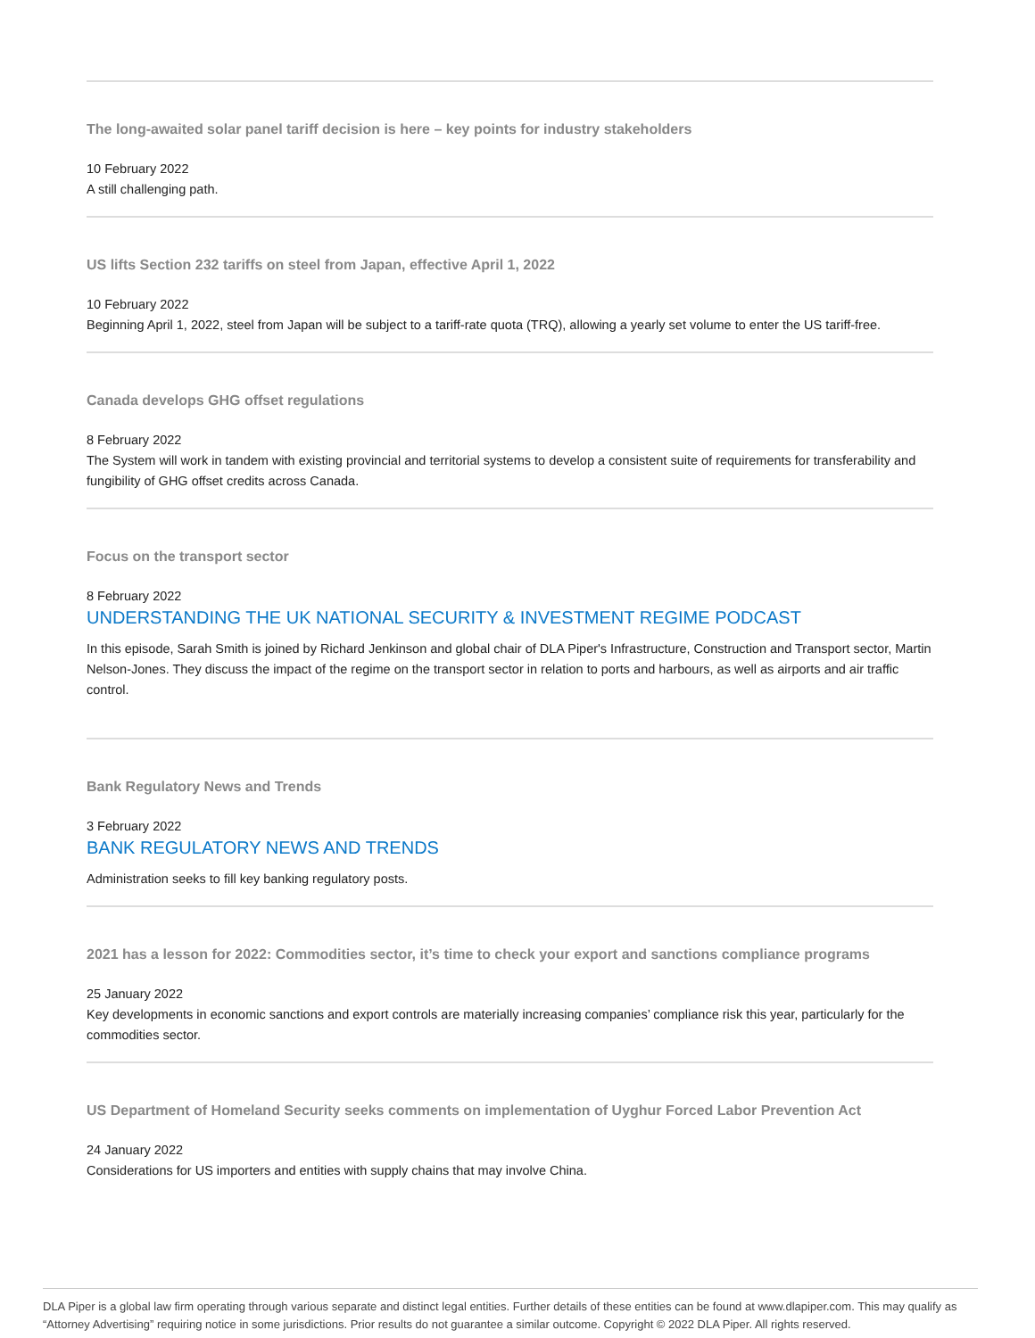The long-awaited solar panel tariff decision is here – key points for industry stakeholders
10 February 2022
A still challenging path.
US lifts Section 232 tariffs on steel from Japan, effective April 1, 2022
10 February 2022
Beginning April 1, 2022, steel from Japan will be subject to a tariff-rate quota (TRQ), allowing a yearly set volume to enter the US tariff-free.
Canada develops GHG offset regulations
8 February 2022
The System will work in tandem with existing provincial and territorial systems to develop a consistent suite of requirements for transferability and fungibility of GHG offset credits across Canada.
Focus on the transport sector
8 February 2022
UNDERSTANDING THE UK NATIONAL SECURITY & INVESTMENT REGIME PODCAST
In this episode, Sarah Smith is joined by Richard Jenkinson and global chair of DLA Piper's Infrastructure, Construction and Transport sector, Martin Nelson-Jones. They discuss the impact of the regime on the transport sector in relation to ports and harbours, as well as airports and air traffic control.
Bank Regulatory News and Trends
3 February 2022
BANK REGULATORY NEWS AND TRENDS
Administration seeks to fill key banking regulatory posts.
2021 has a lesson for 2022: Commodities sector, it’s time to check your export and sanctions compliance programs
25 January 2022
Key developments in economic sanctions and export controls are materially increasing companies’ compliance risk this year, particularly for the commodities sector.
US Department of Homeland Security seeks comments on implementation of Uyghur Forced Labor Prevention Act
24 January 2022
Considerations for US importers and entities with supply chains that may involve China.
DLA Piper is a global law firm operating through various separate and distinct legal entities. Further details of these entities can be found at www.dlapiper.com. This may qualify as “Attorney Advertising” requiring notice in some jurisdictions. Prior results do not guarantee a similar outcome. Copyright © 2022 DLA Piper. All rights reserved.